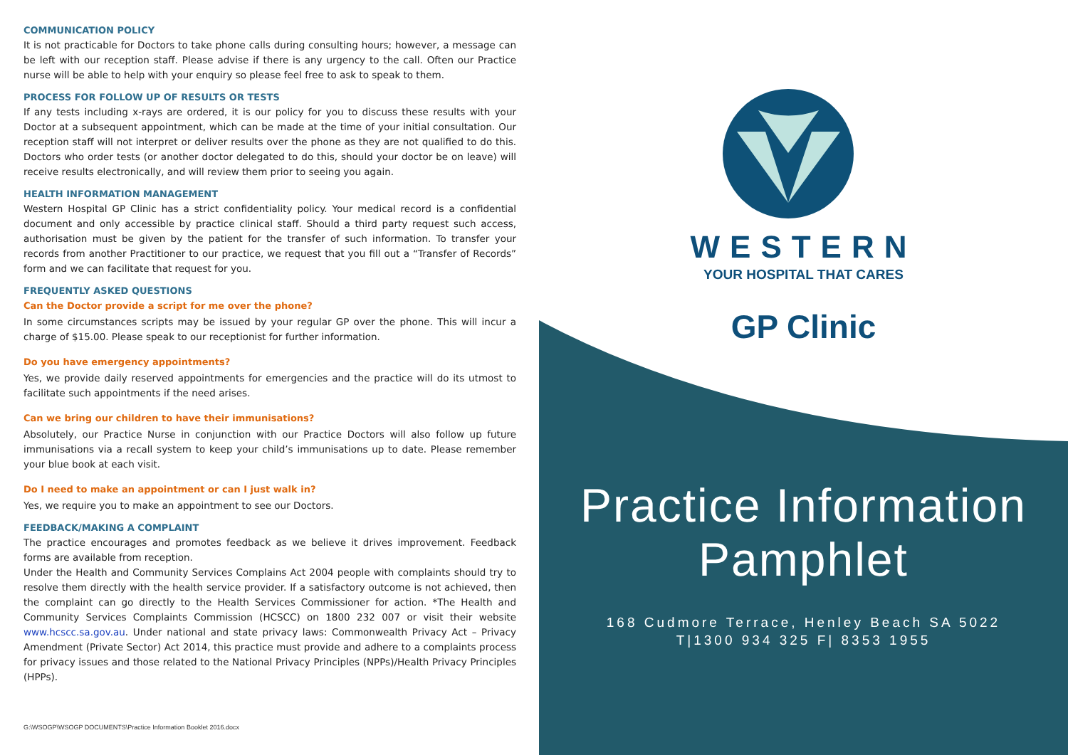COMMUNICATION POLICY
It is not practicable for Doctors to take phone calls during consulting hours; however, a message can be left with our reception staff. Please advise if there is any urgency to the call. Often our Practice nurse will be able to help with your enquiry so please feel free to ask to speak to them.
PROCESS FOR FOLLOW UP OF RESULTS OR TESTS
If any tests including x-rays are ordered, it is our policy for you to discuss these results with your Doctor at a subsequent appointment, which can be made at the time of your initial consultation. Our reception staff will not interpret or deliver results over the phone as they are not qualified to do this. Doctors who order tests (or another doctor delegated to do this, should your doctor be on leave) will receive results electronically, and will review them prior to seeing you again.
HEALTH INFORMATION MANAGEMENT
Western Hospital GP Clinic has a strict confidentiality policy. Your medical record is a confidential document and only accessible by practice clinical staff. Should a third party request such access, authorisation must be given by the patient for the transfer of such information. To transfer your records from another Practitioner to our practice, we request that you fill out a “Transfer of Records” form and we can facilitate that request for you.
FREQUENTLY ASKED QUESTIONS
Can the Doctor provide a script for me over the phone?
In some circumstances scripts may be issued by your regular GP over the phone. This will incur a charge of $15.00. Please speak to our receptionist for further information.
Do you have emergency appointments?
Yes, we provide daily reserved appointments for emergencies and the practice will do its utmost to facilitate such appointments if the need arises.
Can we bring our children to have their immunisations?
Absolutely, our Practice Nurse in conjunction with our Practice Doctors will also follow up future immunisations via a recall system to keep your child’s immunisations up to date. Please remember your blue book at each visit.
Do I need to make an appointment or can I just walk in?
Yes, we require you to make an appointment to see our Doctors.
FEEDBACK/MAKING A COMPLAINT
The practice encourages and promotes feedback as we believe it drives improvement. Feedback forms are available from reception.
Under the Health and Community Services Complains Act 2004 people with complaints should try to resolve them directly with the health service provider. If a satisfactory outcome is not achieved, then the complaint can go directly to the Health Services Commissioner for action. *The Health and Community Services Complaints Commission (HCSCC) on 1800 232 007 or visit their website www.hcscc.sa.gov.au. Under national and state privacy laws: Commonwealth Privacy Act – Privacy Amendment (Private Sector) Act 2014, this practice must provide and adhere to a complaints process for privacy issues and those related to the National Privacy Principles (NPPs)/Health Privacy Principles (HPPs).
G:\WSOGP\WSOGP DOCUMENTS\Practice Information Booklet 2016.docx
WESTERN
YOUR HOSPITAL THAT CARES
GP Clinic
Practice Information
Pamphlet
168 Cudmore Terrace, Henley Beach SA 5022
T|1300 934 325 F| 8353 1955